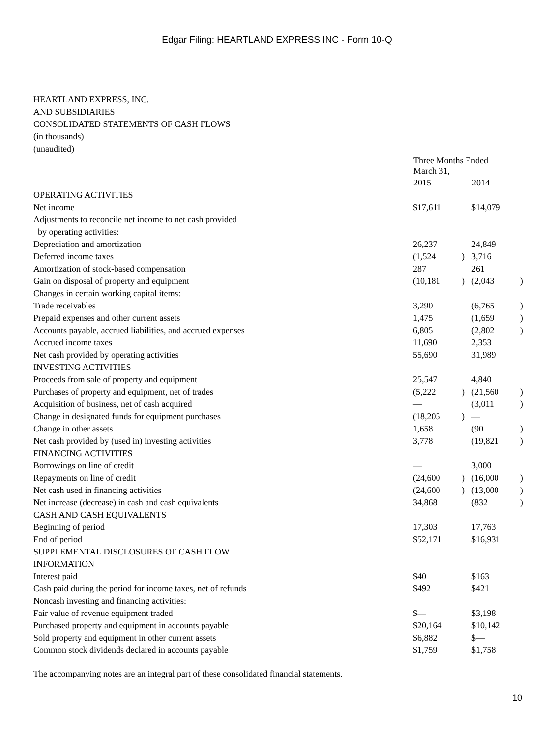Edgar Filing: HEARTLAND EXPRESS INC - Form 10-Q
| HEARTLAND EXPRESS, INC. | | | | |
| AND SUBSIDIARIES | | | | |
| CONSOLIDATED STATEMENTS OF CASH FLOWS | | | | |
| (in thousands) | | | | |
| (unaudited) | | | | |
| | Three Months Ended March 31, | | | |
| | 2015 | | 2014 | |
| OPERATING ACTIVITIES | | | | |
| Net income | $17,611 | | $14,079 | |
| Adjustments to reconcile net income to net cash provided by operating activities: | | | | |
| Depreciation and amortization | 26,237 | | 24,849 | |
| Deferred income taxes | (1,524 | ) | 3,716 | |
| Amortization of stock-based compensation | 287 | | 261 | |
| Gain on disposal of property and equipment | (10,181 | ) | (2,043 | ) |
| Changes in certain working capital items: | | | | |
| Trade receivables | 3,290 | | (6,765 | ) |
| Prepaid expenses and other current assets | 1,475 | | (1,659 | ) |
| Accounts payable, accrued liabilities, and accrued expenses | 6,805 | | (2,802 | ) |
| Accrued income taxes | 11,690 | | 2,353 | |
| Net cash provided by operating activities | 55,690 | | 31,989 | |
| INVESTING ACTIVITIES | | | | |
| Proceeds from sale of property and equipment | 25,547 | | 4,840 | |
| Purchases of property and equipment, net of trades | (5,222 | ) | (21,560 | ) |
| Acquisition of business, net of cash acquired | — | | (3,011 | ) |
| Change in designated funds for equipment purchases | (18,205 | ) | — | |
| Change in other assets | 1,658 | | (90 | ) |
| Net cash provided by (used in) investing activities | 3,778 | | (19,821 | ) |
| FINANCING ACTIVITIES | | | | |
| Borrowings on line of credit | — | | 3,000 | |
| Repayments on line of credit | (24,600 | ) | (16,000 | ) |
| Net cash used in financing activities | (24,600 | ) | (13,000 | ) |
| Net increase (decrease) in cash and cash equivalents | 34,868 | | (832 | ) |
| CASH AND CASH EQUIVALENTS | | | | |
| Beginning of period | 17,303 | | 17,763 | |
| End of period | $52,171 | | $16,931 | |
| SUPPLEMENTAL DISCLOSURES OF CASH FLOW INFORMATION | | | | |
| Interest paid | $40 | | $163 | |
| Cash paid during the period for income taxes, net of refunds | $492 | | $421 | |
| Noncash investing and financing activities: | | | | |
| Fair value of revenue equipment traded | $— | | $3,198 | |
| Purchased property and equipment in accounts payable | $20,164 | | $10,142 | |
| Sold property and equipment in other current assets | $6,882 | | $— | |
| Common stock dividends declared in accounts payable | $1,759 | | $1,758 | |
The accompanying notes are an integral part of these consolidated financial statements.
10